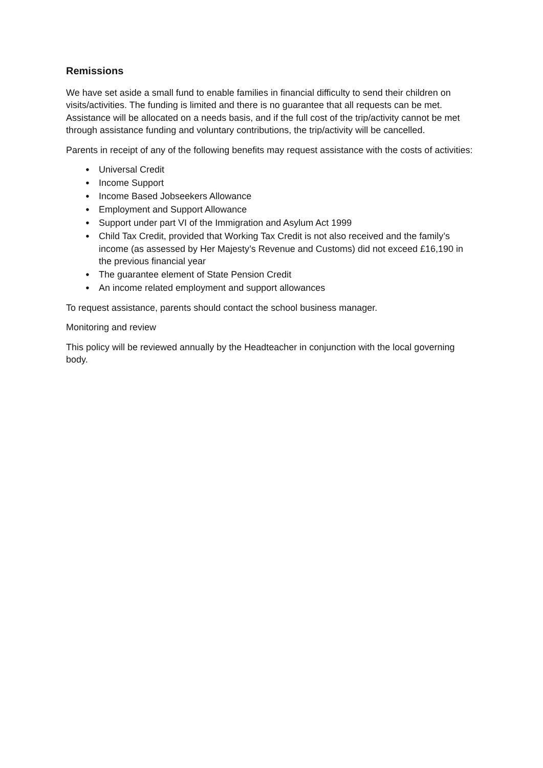Remissions
We have set aside a small fund to enable families in financial difficulty to send their children on visits/activities. The funding is limited and there is no guarantee that all requests can be met. Assistance will be allocated on a needs basis, and if the full cost of the trip/activity cannot be met through assistance funding and voluntary contributions, the trip/activity will be cancelled.
Parents in receipt of any of the following benefits may request assistance with the costs of activities:
● Universal Credit
● Income Support
● Income Based Jobseekers Allowance
● Employment and Support Allowance
● Support under part VI of the Immigration and Asylum Act 1999
● Child Tax Credit, provided that Working Tax Credit is not also received and the family’s income (as assessed by Her Majesty’s Revenue and Customs) did not exceed £16,190 in the previous financial year
● The guarantee element of State Pension Credit
● An income related employment and support allowances
To request assistance, parents should contact the school business manager.
Monitoring and review
This policy will be reviewed annually by the Headteacher in conjunction with the local governing body.